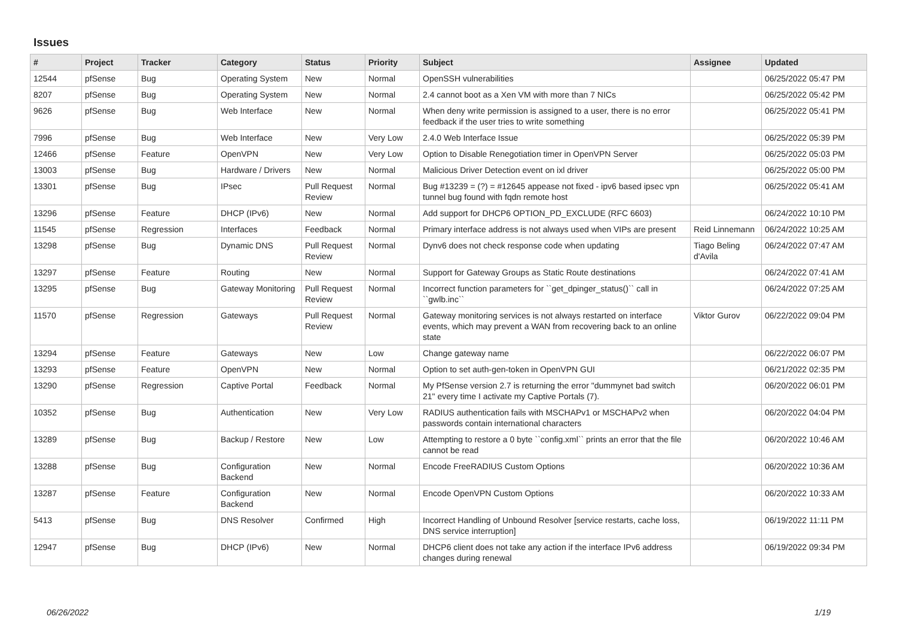Issues
| # | Project | Tracker | Category | Status | Priority | Subject | Assignee | Updated |
| --- | --- | --- | --- | --- | --- | --- | --- | --- |
| 12544 | pfSense | Bug | Operating System | New | Normal | OpenSSH vulnerabilities | | 06/25/2022 05:47 PM |
| 8207 | pfSense | Bug | Operating System | New | Normal | 2.4 cannot boot as a Xen VM with more than 7 NICs | | 06/25/2022 05:42 PM |
| 9626 | pfSense | Bug | Web Interface | New | Normal | When deny write permission is assigned to a user, there is no error feedback if the user tries to write something | | 06/25/2022 05:41 PM |
| 7996 | pfSense | Bug | Web Interface | New | Very Low | 2.4.0 Web Interface Issue | | 06/25/2022 05:39 PM |
| 12466 | pfSense | Feature | OpenVPN | New | Very Low | Option to Disable Renegotiation timer in OpenVPN Server | | 06/25/2022 05:03 PM |
| 13003 | pfSense | Bug | Hardware / Drivers | New | Normal | Malicious Driver Detection event on ixl driver | | 06/25/2022 05:00 PM |
| 13301 | pfSense | Bug | IPsec | Pull Request Review | Normal | Bug #13239 = (?) = #12645 appease not fixed - ipv6 based ipsec vpn tunnel bug found with fqdn remote host | | 06/25/2022 05:41 AM |
| 13296 | pfSense | Feature | DHCP (IPv6) | New | Normal | Add support for DHCP6 OPTION_PD_EXCLUDE (RFC 6603) | | 06/24/2022 10:10 PM |
| 11545 | pfSense | Regression | Interfaces | Feedback | Normal | Primary interface address is not always used when VIPs are present | Reid Linnemann | 06/24/2022 10:25 AM |
| 13298 | pfSense | Bug | Dynamic DNS | Pull Request Review | Normal | Dynv6 does not check response code when updating | Tiago Beling d'Avila | 06/24/2022 07:47 AM |
| 13297 | pfSense | Feature | Routing | New | Normal | Support for Gateway Groups as Static Route destinations | | 06/24/2022 07:41 AM |
| 13295 | pfSense | Bug | Gateway Monitoring | Pull Request Review | Normal | Incorrect function parameters for ``get_dpinger_status()`` call in ``gwlb.inc`` | | 06/24/2022 07:25 AM |
| 11570 | pfSense | Regression | Gateways | Pull Request Review | Normal | Gateway monitoring services is not always restarted on interface events, which may prevent a WAN from recovering back to an online state | Viktor Gurov | 06/22/2022 09:04 PM |
| 13294 | pfSense | Feature | Gateways | New | Low | Change gateway name | | 06/22/2022 06:07 PM |
| 13293 | pfSense | Feature | OpenVPN | New | Normal | Option to set auth-gen-token in OpenVPN GUI | | 06/21/2022 02:35 PM |
| 13290 | pfSense | Regression | Captive Portal | Feedback | Normal | My PfSense version 2.7 is returning the error "dummynet bad switch 21" every time I activate my Captive Portals (7). | | 06/20/2022 06:01 PM |
| 10352 | pfSense | Bug | Authentication | New | Very Low | RADIUS authentication fails with MSCHAPv1 or MSCHAPv2 when passwords contain international characters | | 06/20/2022 04:04 PM |
| 13289 | pfSense | Bug | Backup / Restore | New | Low | Attempting to restore a 0 byte ``config.xml`` prints an error that the file cannot be read | | 06/20/2022 10:46 AM |
| 13288 | pfSense | Bug | Configuration Backend | New | Normal | Encode FreeRADIUS Custom Options | | 06/20/2022 10:36 AM |
| 13287 | pfSense | Feature | Configuration Backend | New | Normal | Encode OpenVPN Custom Options | | 06/20/2022 10:33 AM |
| 5413 | pfSense | Bug | DNS Resolver | Confirmed | High | Incorrect Handling of Unbound Resolver [service restarts, cache loss, DNS service interruption] | | 06/19/2022 11:11 PM |
| 12947 | pfSense | Bug | DHCP (IPv6) | New | Normal | DHCP6 client does not take any action if the interface IPv6 address changes during renewal | | 06/19/2022 09:34 PM |
06/26/2022 1/19